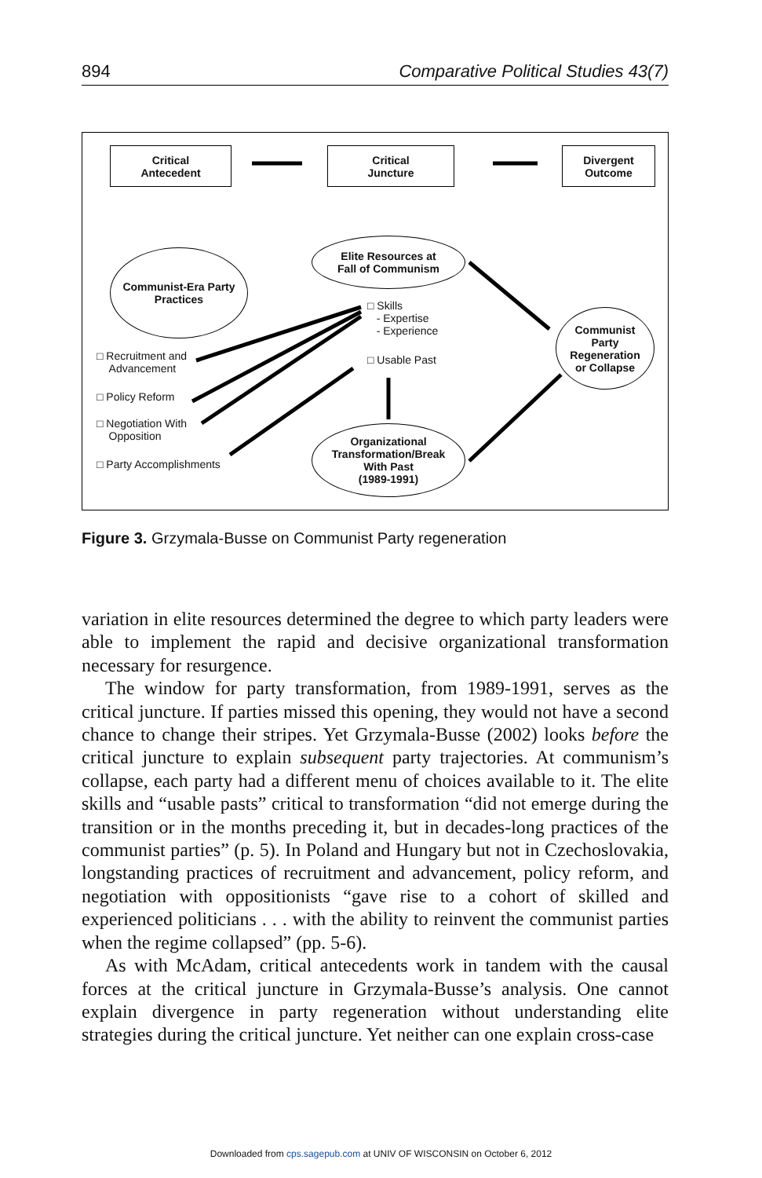894 Comparative Political Studies 43(7)
Critical
Antecedent
Critical
Juncture
Divergent
Outcome
Communist-Era Party
Practices
Elite Resources at
Fall of Communism
Communist
Party
Regeneration
or Collapse
Organizational
Transformation/Break
With Past
(1989-1991)
□ Skills
- Expertise
- Experience
□ Usable Past
□ Recruitment and
Advancement
□ Policy Reform
□ Negotiation With
Opposition
□ Party Accomplishments
Figure 3. Grzymala-Busse on Communist Party regeneration
variation in elite resources determined the degree to which party leaders were able to implement the rapid and decisive organizational transformation necessary for resurgence.
The window for party transformation, from 1989-1991, serves as the critical juncture. If parties missed this opening, they would not have a second chance to change their stripes. Yet Grzymala-Busse (2002) looks before the critical juncture to explain subsequent party trajectories. At communism’s collapse, each party had a different menu of choices available to it. The elite skills and “usable pasts” critical to transformation “did not emerge during the transition or in the months preceding it, but in decades-long practices of the communist parties” (p. 5). In Poland and Hungary but not in Czechoslovakia, longstanding practices of recruitment and advancement, policy reform, and negotiation with oppositionists “gave rise to a cohort of skilled and experienced politicians . . . with the ability to reinvent the communist parties when the regime collapsed” (pp. 5-6).
As with McAdam, critical antecedents work in tandem with the causal forces at the critical juncture in Grzymala-Busse’s analysis. One cannot explain divergence in party regeneration without understanding elite strategies during the critical juncture. Yet neither can one explain cross-case
Downloaded from cps.sagepub.com at UNIV OF WISCONSIN on October 6, 2012